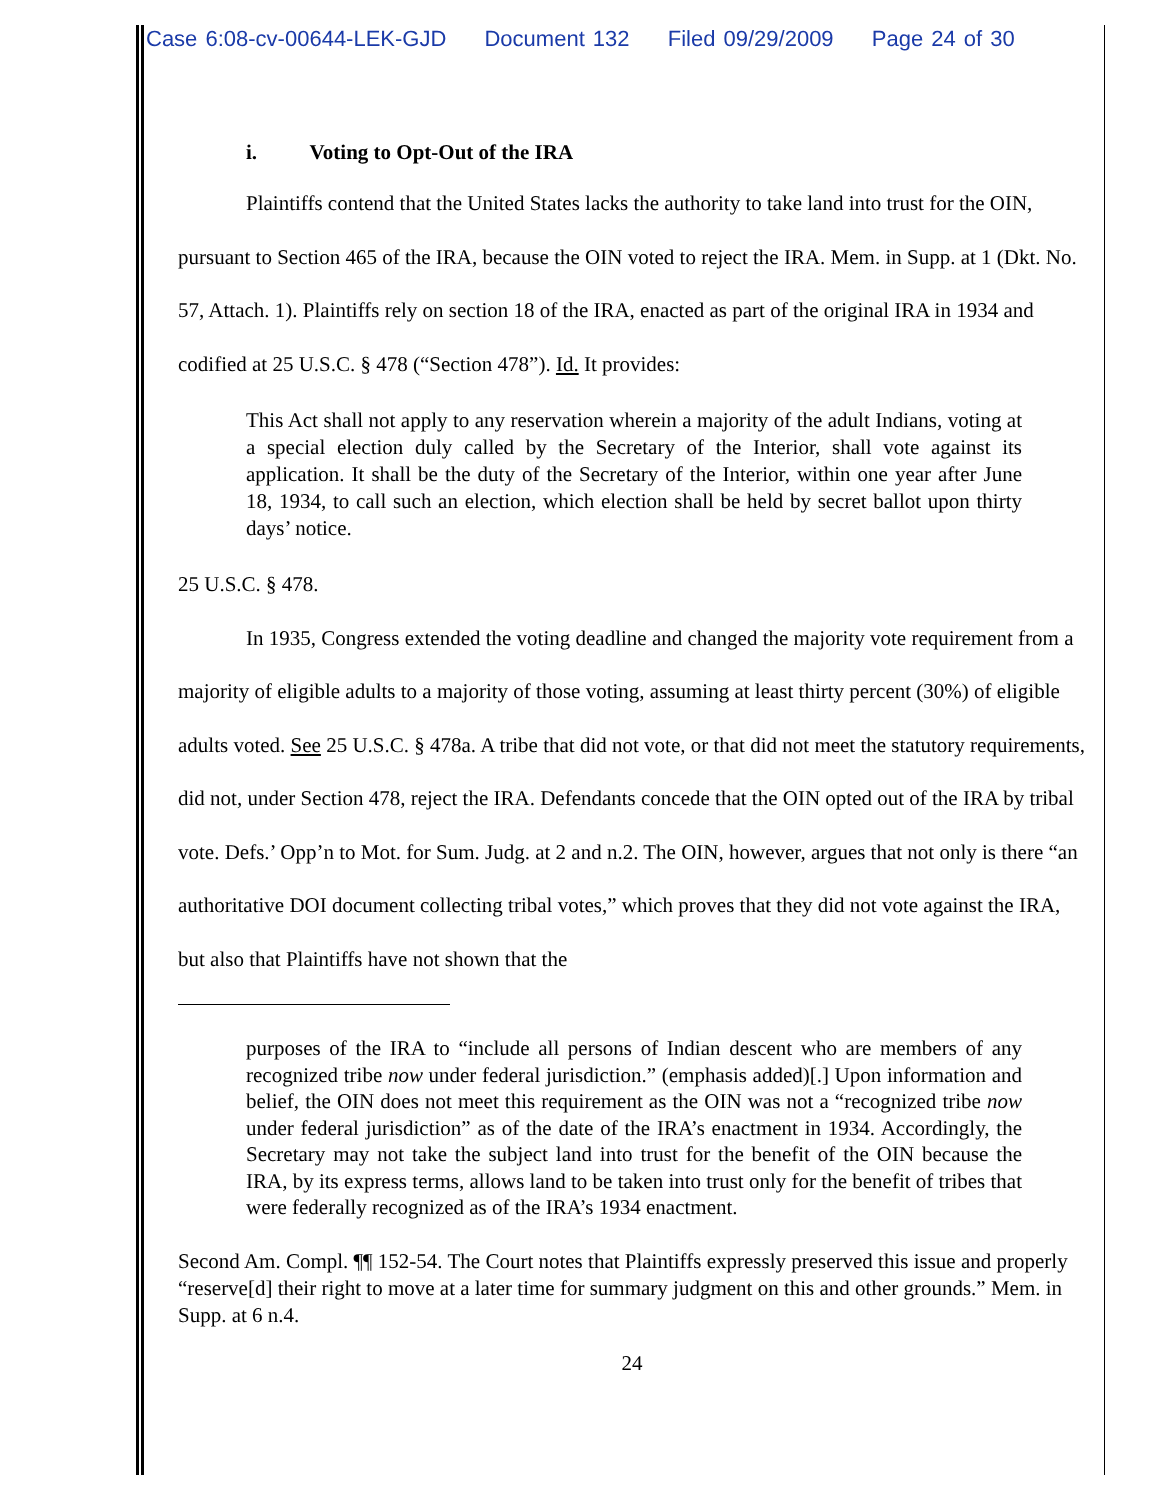Case 6:08-cv-00644-LEK-GJD Document 132 Filed 09/29/2009 Page 24 of 30
i. Voting to Opt-Out of the IRA
Plaintiffs contend that the United States lacks the authority to take land into trust for the OIN, pursuant to Section 465 of the IRA, because the OIN voted to reject the IRA. Mem. in Supp. at 1 (Dkt. No. 57, Attach. 1). Plaintiffs rely on section 18 of the IRA, enacted as part of the original IRA in 1934 and codified at 25 U.S.C. § 478 (“Section 478”). Id. It provides:
This Act shall not apply to any reservation wherein a majority of the adult Indians, voting at a special election duly called by the Secretary of the Interior, shall vote against its application. It shall be the duty of the Secretary of the Interior, within one year after June 18, 1934, to call such an election, which election shall be held by secret ballot upon thirty days’ notice.
25 U.S.C. § 478.
In 1935, Congress extended the voting deadline and changed the majority vote requirement from a majority of eligible adults to a majority of those voting, assuming at least thirty percent (30%) of eligible adults voted. See 25 U.S.C. § 478a. A tribe that did not vote, or that did not meet the statutory requirements, did not, under Section 478, reject the IRA. Defendants concede that the OIN opted out of the IRA by tribal vote. Defs.’ Opp’n to Mot. for Sum. Judg. at 2 and n.2. The OIN, however, argues that not only is there “an authoritative DOI document collecting tribal votes,” which proves that they did not vote against the IRA, but also that Plaintiffs have not shown that the
purposes of the IRA to “include all persons of Indian descent who are members of any recognized tribe now under federal jurisdiction.” (emphasis added)[.] Upon information and belief, the OIN does not meet this requirement as the OIN was not a “recognized tribe now under federal jurisdiction” as of the date of the IRA’s enactment in 1934. Accordingly, the Secretary may not take the subject land into trust for the benefit of the OIN because the IRA, by its express terms, allows land to be taken into trust only for the benefit of tribes that were federally recognized as of the IRA’s 1934 enactment.
Second Am. Compl. ¶¶ 152-54. The Court notes that Plaintiffs expressly preserved this issue and properly “reserve[d] their right to move at a later time for summary judgment on this and other grounds.” Mem. in Supp. at 6 n.4.
24